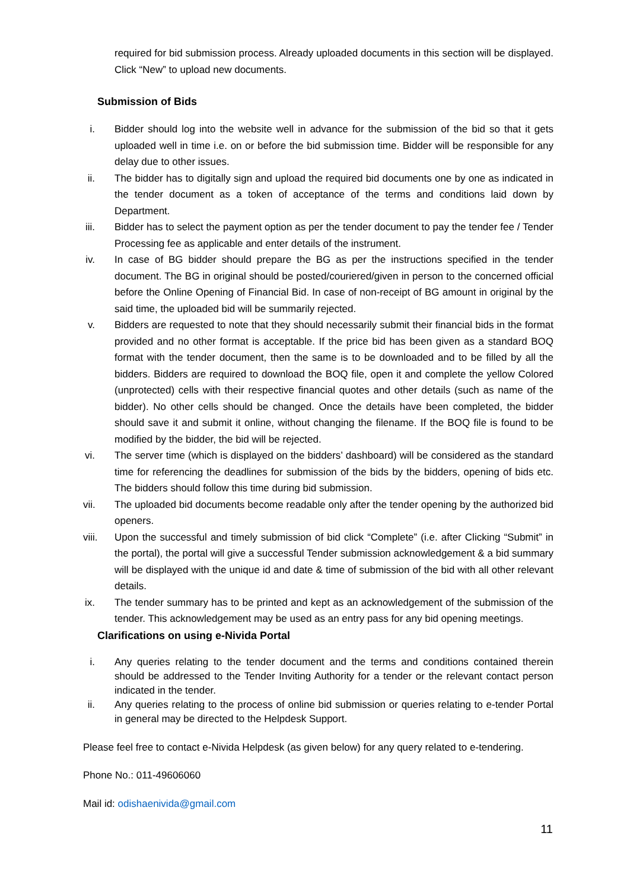required for bid submission process. Already uploaded documents in this section will be displayed. Click “New” to upload new documents.
Submission of Bids
i. Bidder should log into the website well in advance for the submission of the bid so that it gets uploaded well in time i.e. on or before the bid submission time. Bidder will be responsible for any delay due to other issues.
ii. The bidder has to digitally sign and upload the required bid documents one by one as indicated in the tender document as a token of acceptance of the terms and conditions laid down by Department.
iii. Bidder has to select the payment option as per the tender document to pay the tender fee / Tender Processing fee as applicable and enter details of the instrument.
iv. In case of BG bidder should prepare the BG as per the instructions specified in the tender document. The BG in original should be posted/couriered/given in person to the concerned official before the Online Opening of Financial Bid. In case of non-receipt of BG amount in original by the said time, the uploaded bid will be summarily rejected.
v. Bidders are requested to note that they should necessarily submit their financial bids in the format provided and no other format is acceptable. If the price bid has been given as a standard BOQ format with the tender document, then the same is to be downloaded and to be filled by all the bidders. Bidders are required to download the BOQ file, open it and complete the yellow Colored (unprotected) cells with their respective financial quotes and other details (such as name of the bidder). No other cells should be changed. Once the details have been completed, the bidder should save it and submit it online, without changing the filename. If the BOQ file is found to be modified by the bidder, the bid will be rejected.
vi. The server time (which is displayed on the bidders’ dashboard) will be considered as the standard time for referencing the deadlines for submission of the bids by the bidders, opening of bids etc. The bidders should follow this time during bid submission.
vii. The uploaded bid documents become readable only after the tender opening by the authorized bid openers.
viii. Upon the successful and timely submission of bid click “Complete” (i.e. after Clicking “Submit” in the portal), the portal will give a successful Tender submission acknowledgement & a bid summary will be displayed with the unique id and date & time of submission of the bid with all other relevant details.
ix. The tender summary has to be printed and kept as an acknowledgement of the submission of the tender. This acknowledgement may be used as an entry pass for any bid opening meetings.
Clarifications on using e-Nivida Portal
i. Any queries relating to the tender document and the terms and conditions contained therein should be addressed to the Tender Inviting Authority for a tender or the relevant contact person indicated in the tender.
ii. Any queries relating to the process of online bid submission or queries relating to e-tender Portal in general may be directed to the Helpdesk Support.
Please feel free to contact e-Nivida Helpdesk (as given below) for any query related to e-tendering.
Phone No.: 011-49606060
Mail id: odishaenivida@gmail.com
11